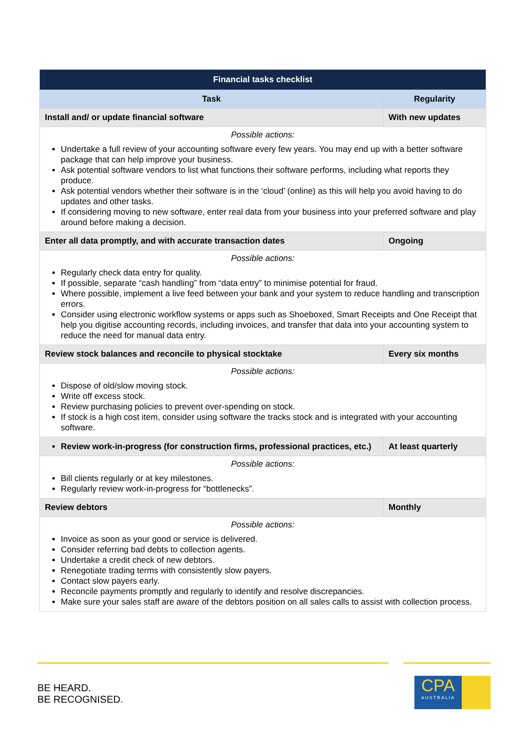| Financial tasks checklist | |
| Task | Regularity |
| Install and/ or update financial software | With new updates |
| Possible actions: Undertake a full review of your accounting software every few years. You may end up with a better software package that can help improve your business. Ask potential software vendors to list what functions their software performs, including what reports they produce. Ask potential vendors whether their software is in the ‘cloud’ (online) as this will help you avoid having to do updates and other tasks. If considering moving to new software, enter real data from your business into your preferred software and play around before making a decision. | |
| Enter all data promptly, and with accurate transaction dates | Ongoing |
| Possible actions: Regularly check data entry for quality. If possible, separate “cash handling” from “data entry” to minimise potential for fraud. Where possible, implement a live feed between your bank and your system to reduce handling and transcription errors. Consider using electronic workflow systems or apps such as Shoeboxed, Smart Receipts and One Receipt that help you digitise accounting records, including invoices, and transfer that data into your accounting system to reduce the need for manual data entry. | |
| Review stock balances and reconcile to physical stocktake | Every six months |
| Possible actions: Dispose of old/slow moving stock. Write off excess stock. Review purchasing policies to prevent over-spending on stock. If stock is a high cost item, consider using software the tracks stock and is integrated with your accounting software. | |
| Review work-in-progress (for construction firms, professional practices, etc.) | At least quarterly |
| Possible actions: Bill clients regularly or at key milestones. Regularly review work-in-progress for “bottlenecks”. | |
| Review debtors | Monthly |
| Possible actions: Invoice as soon as your good or service is delivered. Consider referring bad debts to collection agents. Undertake a credit check of new debtors. Renegotiate trading terms with consistently slow payers. Contact slow payers early. Reconcile payments promptly and regularly to identify and resolve discrepancies. Make sure your sales staff are aware of the debtors position on all sales calls to assist with collection process. | |
BE HEARD.
BE RECOGNISED.
CPA
AUSTRALIA